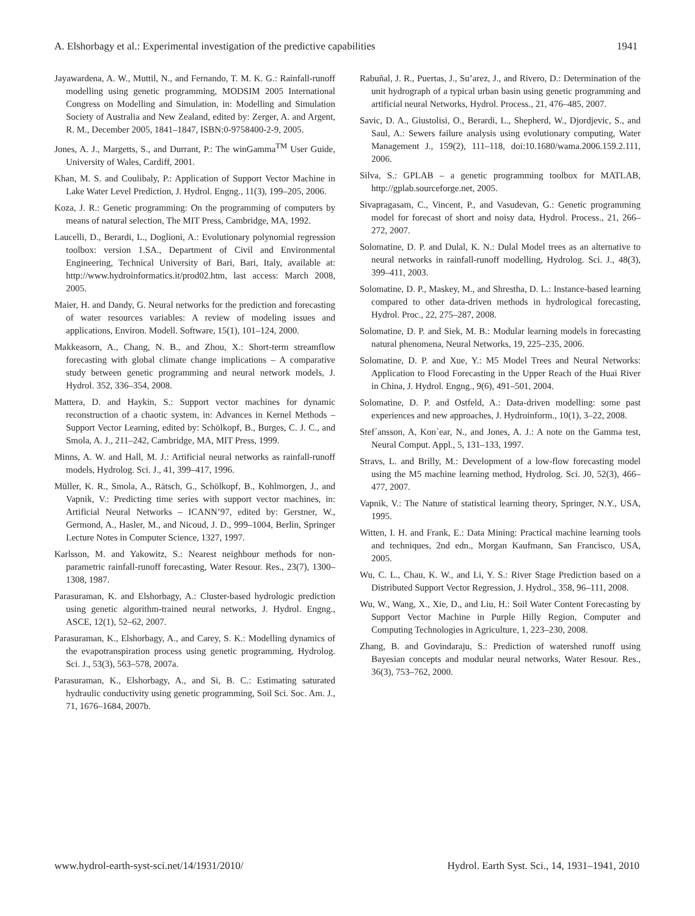A. Elshorbagy et al.: Experimental investigation of the predictive capabilities 1941
Jayawardena, A. W., Muttil, N., and Fernando, T. M. K. G.: Rainfall-runoff modelling using genetic programming, MODSIM 2005 International Congress on Modelling and Simulation, in: Modelling and Simulation Society of Australia and New Zealand, edited by: Zerger, A. and Argent, R. M., December 2005, 1841–1847, ISBN:0-9758400-2-9, 2005.
Jones, A. J., Margetts, S., and Durrant, P.: The winGamma<sup>TM</sup> User Guide, University of Wales, Cardiff, 2001.
Khan, M. S. and Coulibaly, P.: Application of Support Vector Machine in Lake Water Level Prediction, J. Hydrol. Engng., 11(3), 199–205, 2006.
Koza, J. R.: Genetic programming: On the programming of computers by means of natural selection, The MIT Press, Cambridge, MA, 1992.
Laucelli, D., Berardi, L., Doglioni, A.: Evolutionary polynomial regression toolbox: version 1.SA., Department of Civil and Environmental Engineering, Technical University of Bari, Bari, Italy, available at: http://www.hydroinformatics.it/prod02.htm, last access: March 2008, 2005.
Maier, H. and Dandy, G. Neural networks for the prediction and forecasting of water resources variables: A review of modeling issues and applications, Environ. Modell. Software, 15(1), 101–124, 2000.
Makkeasorn, A., Chang, N. B., and Zhou, X.: Short-term streamflow forecasting with global climate change implications – A comparative study between genetic programming and neural network models, J. Hydrol. 352, 336–354, 2008.
Mattera, D. and Haykin, S.: Support vector machines for dynamic reconstruction of a chaotic system, in: Advances in Kernel Methods – Support Vector Learning, edited by: Schölkopf, B., Burges, C. J. C., and Smola, A. J., 211–242, Cambridge, MA, MIT Press, 1999.
Minns, A. W. and Hall, M. J.: Artificial neural networks as rainfall-runoff models, Hydrolog. Sci. J., 41, 399–417, 1996.
Müller, K. R., Smola, A., Rätsch, G., Schölkopf, B., Kohlmorgen, J., and Vapnik, V.: Predicting time series with support vector machines, in: Artificial Neural Networks – ICANN’97, edited by: Gerstner, W., Germond, A., Hasler, M., and Nicoud, J. D., 999–1004, Berlin, Springer Lecture Notes in Computer Science, 1327, 1997.
Karlsson, M. and Yakowitz, S.: Nearest neighbour methods for non-parametric rainfall-runoff forecasting, Water Resour. Res., 23(7), 1300–1308, 1987.
Parasuraman, K. and Elshorbagy, A.: Cluster-based hydrologic prediction using genetic algorithm-trained neural networks, J. Hydrol. Engng., ASCE, 12(1), 52–62, 2007.
Parasuraman, K., Elshorbagy, A., and Carey, S. K.: Modelling dynamics of the evapotranspiration process using genetic programming, Hydrolog. Sci. J., 53(3), 563–578, 2007a.
Parasuraman, K., Elshorbagy, A., and Si, B. C.: Estimating saturated hydraulic conductivity using genetic programming, Soil Sci. Soc. Am. J., 71, 1676–1684, 2007b.
Rabuñal, J. R., Puertas, J., Su’arez, J., and Rivero, D.: Determination of the unit hydrograph of a typical urban basin using genetic programming and artificial neural Networks, Hydrol. Process., 21, 476–485, 2007.
Savic, D. A., Giustolisi, O., Berardi, L., Shepherd, W., Djordjevic, S., and Saul, A.: Sewers failure analysis using evolutionary computing, Water Management J., 159(2), 111–118, doi:10.1680/wama.2006.159.2.111, 2006.
Silva, S.: GPLAB – a genetic programming toolbox for MATLAB, http://gplab.sourceforge.net, 2005.
Sivapragasam, C., Vincent, P., and Vasudevan, G.: Genetic programming model for forecast of short and noisy data, Hydrol. Process., 21, 266–272, 2007.
Solomatine, D. P. and Dulal, K. N.: Dulal Model trees as an alternative to neural networks in rainfall-runoff modelling, Hydrolog. Sci. J., 48(3), 399–411, 2003.
Solomatine, D. P., Maskey, M., and Shrestha, D. L.: Instance-based learning compared to other data-driven methods in hydrological forecasting, Hydrol. Proc., 22, 275–287, 2008.
Solomatine, D. P. and Siek, M. B.: Modular learning models in forecasting natural phenomena, Neural Networks, 19, 225–235, 2006.
Solomatine, D. P. and Xue, Y.: M5 Model Trees and Neural Networks: Application to Flood Forecasting in the Upper Reach of the Huai River in China, J. Hydrol. Engng., 9(6), 491–501, 2004.
Solomatine, D. P. and Ostfeld, A.: Data-driven modelling: some past experiences and new approaches, J. Hydroinform., 10(1), 3–22, 2008.
Stef´ansson, A, Kon`ear, N., and Jones, A. J.: A note on the Gamma test, Neural Comput. Appl., 5, 131–133, 1997.
Stravs, L. and Brilly, M.: Development of a low-flow forecasting model using the M5 machine learning method, Hydrolog. Sci. J0, 52(3), 466–477, 2007.
Vapnik, V.: The Nature of statistical learning theory, Springer, N.Y., USA, 1995.
Witten, I. H. and Frank, E.: Data Mining: Practical machine learning tools and techniques, 2nd edn., Morgan Kaufmann, San Francisco, USA, 2005.
Wu, C. L., Chau, K. W., and Li, Y. S.: River Stage Prediction based on a Distributed Support Vector Regression, J. Hydrol., 358, 96–111, 2008.
Wu, W., Wang, X., Xie, D., and Liu, H.: Soil Water Content Forecasting by Support Vector Machine in Purple Hilly Region, Computer and Computing Technologies in Agriculture, 1, 223–230, 2008.
Zhang, B. and Govindaraju, S.: Prediction of watershed runoff using Bayesian concepts and modular neural networks, Water Resour. Res., 36(3), 753–762, 2000.
www.hydrol-earth-syst-sci.net/14/1931/2010/ Hydrol. Earth Syst. Sci., 14, 1931–1941, 2010